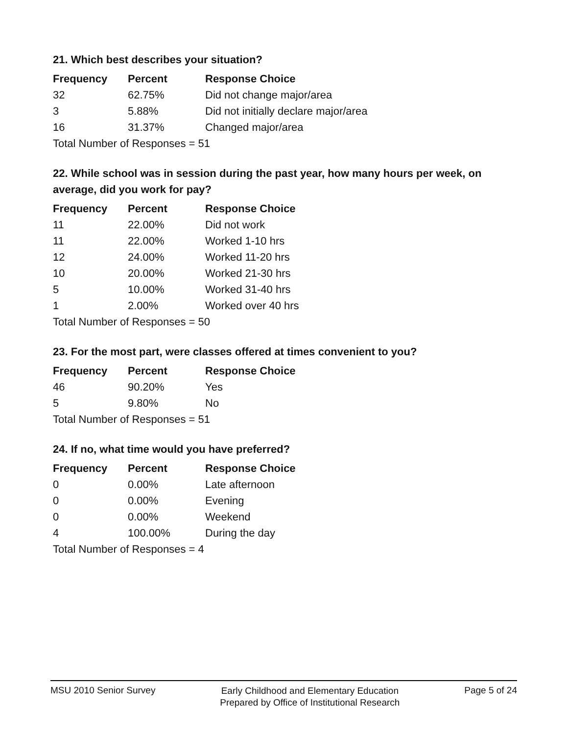21. Which best describes your situation?
| Frequency | Percent | Response Choice |
| --- | --- | --- |
| 32 | 62.75% | Did not change major/area |
| 3 | 5.88% | Did not initially declare major/area |
| 16 | 31.37% | Changed major/area |
| Total Number of Responses = 51 | | |
22. While school was in session during the past year, how many hours per week, on average, did you work for pay?
| Frequency | Percent | Response Choice |
| --- | --- | --- |
| 11 | 22.00% | Did not work |
| 11 | 22.00% | Worked 1-10 hrs |
| 12 | 24.00% | Worked 11-20 hrs |
| 10 | 20.00% | Worked 21-30 hrs |
| 5 | 10.00% | Worked 31-40 hrs |
| 1 | 2.00% | Worked over 40 hrs |
| Total Number of Responses = 50 | | |
23. For the most part, were classes offered at times convenient to you?
| Frequency | Percent | Response Choice |
| --- | --- | --- |
| 46 | 90.20% | Yes |
| 5 | 9.80% | No |
| Total Number of Responses = 51 | | |
24. If no, what time would you have preferred?
| Frequency | Percent | Response Choice |
| --- | --- | --- |
| 0 | 0.00% | Late afternoon |
| 0 | 0.00% | Evening |
| 0 | 0.00% | Weekend |
| 4 | 100.00% | During the day |
| Total Number of Responses = 4 | | |
MSU 2010 Senior Survey
Early Childhood and Elementary Education
Prepared by Office of Institutional Research
Page 5 of 24